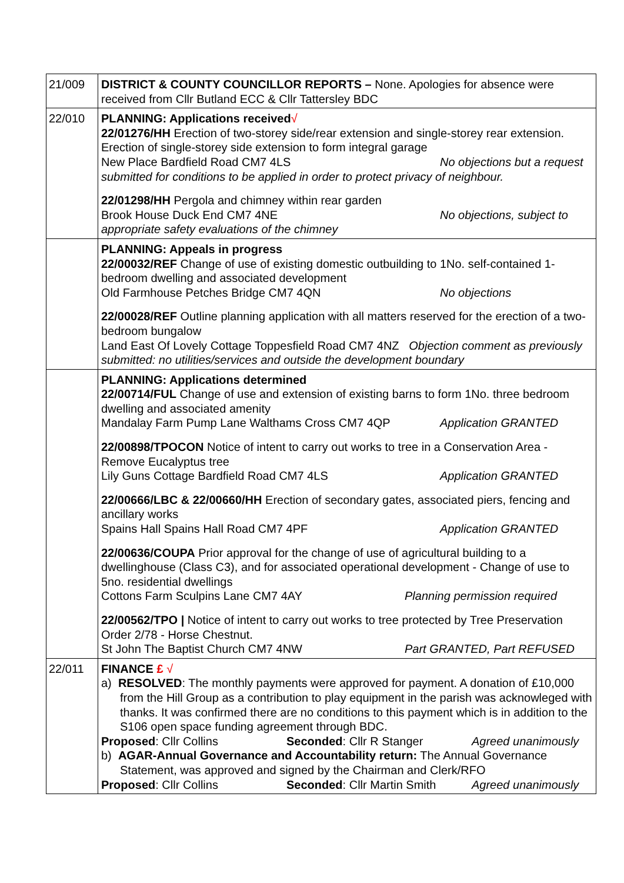| 21/009 | DISTRICT & COUNTY COUNCILLOR REPORTS – None. Apologies for absence were received from Cllr Butland ECC & Cllr Tattersley BDC |
| 22/010 | PLANNING: Applications received √ 22/01276/HH Erection of two-storey side/rear extension and single-storey rear extension. Erection of single-storey side extension to form integral garage New Place Bardfield Road CM7 4LS No objections but a request submitted for conditions to be applied in order to protect privacy of neighbour. 22/01298/HH Pergola and chimney within rear garden Brook House Duck End CM7 4NE No objections, subject to appropriate safety evaluations of the chimney |
| | PLANNING: Appeals in progress 22/00032/REF Change of use of existing domestic outbuilding to 1No. self-contained 1-bedroom dwelling and associated development Old Farmhouse Petches Bridge CM7 4QN No objections 22/00028/REF Outline planning application with all matters reserved for the erection of a two-bedroom bungalow Land East Of Lovely Cottage Toppesfield Road CM7 4NZ Objection comment as previously submitted: no utilities/services and outside the development boundary |
| | PLANNING: Applications determined 22/00714/FUL Change of use and extension of existing barns to form 1No. three bedroom dwelling and associated amenity Mandalay Farm Pump Lane Walthams Cross CM7 4QP Application GRANTED 22/00898/TPOCON Notice of intent to carry out works to tree in a Conservation Area - Remove Eucalyptus tree Lily Guns Cottage Bardfield Road CM7 4LS Application GRANTED 22/00666/LBC & 22/00660/HH Erection of secondary gates, associated piers, fencing and ancillary works Spains Hall Spains Hall Road CM7 4PF Application GRANTED 22/00636/COUPA Prior approval for the change of use of agricultural building to a dwellinghouse (Class C3), and for associated operational development - Change of use to 5no. residential dwellings Cottons Farm Sculpins Lane CM7 4AY Planning permission required 22/00562/TPO / Notice of intent to carry out works to tree protected by Tree Preservation Order 2/78 - Horse Chestnut. St John The Baptist Church CM7 4NW Part GRANTED, Part REFUSED |
| 22/011 | FINANCE £ √ a) RESOLVED : The monthly payments were approved for payment. A donation of £10,000 from the Hill Group as a contribution to play equipment in the parish was acknowleged with thanks. It was confirmed there are no conditions to this payment which is in addition to the S106 open space funding agreement through BDC. Proposed : Cllr Collins Seconded : Cllr R Stanger Agreed unanimously b) AGAR-Annual Governance and Accountability return: The Annual Governance Statement, was approved and signed by the Chairman and Clerk/RFO Proposed : Cllr Collins Seconded : Cllr Martin Smith Agreed unanimously |